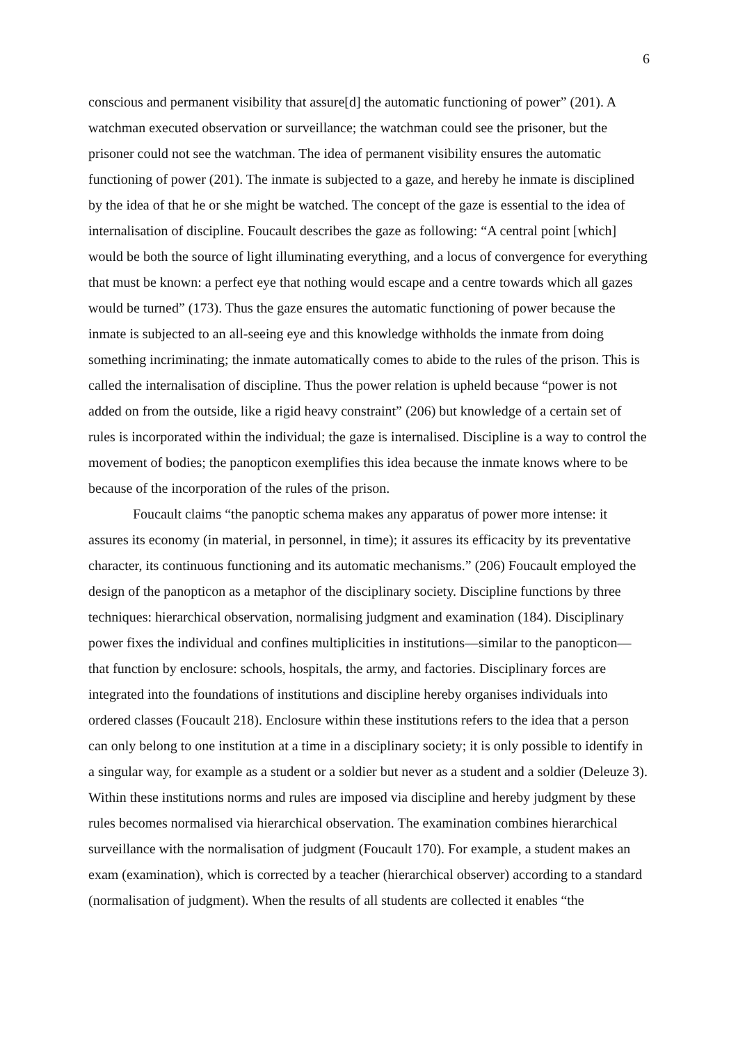6
conscious and permanent visibility that assure[d] the automatic functioning of power” (201). A watchman executed observation or surveillance; the watchman could see the prisoner, but the prisoner could not see the watchman. The idea of permanent visibility ensures the automatic functioning of power (201). The inmate is subjected to a gaze, and hereby he inmate is disciplined by the idea of that he or she might be watched. The concept of the gaze is essential to the idea of internalisation of discipline. Foucault describes the gaze as following: “A central point [which] would be both the source of light illuminating everything, and a locus of convergence for everything that must be known: a perfect eye that nothing would escape and a centre towards which all gazes would be turned” (173). Thus the gaze ensures the automatic functioning of power because the inmate is subjected to an all-seeing eye and this knowledge withholds the inmate from doing something incriminating; the inmate automatically comes to abide to the rules of the prison. This is called the internalisation of discipline. Thus the power relation is upheld because “power is not added on from the outside, like a rigid heavy constraint” (206) but knowledge of a certain set of rules is incorporated within the individual; the gaze is internalised. Discipline is a way to control the movement of bodies; the panopticon exemplifies this idea because the inmate knows where to be because of the incorporation of the rules of the prison.
Foucault claims “the panoptic schema makes any apparatus of power more intense: it assures its economy (in material, in personnel, in time); it assures its efficacity by its preventative character, its continuous functioning and its automatic mechanisms.” (206) Foucault employed the design of the panopticon as a metaphor of the disciplinary society. Discipline functions by three techniques: hierarchical observation, normalising judgment and examination (184). Disciplinary power fixes the individual and confines multiplicities in institutions—similar to the panopticon—that function by enclosure: schools, hospitals, the army, and factories. Disciplinary forces are integrated into the foundations of institutions and discipline hereby organises individuals into ordered classes (Foucault 218). Enclosure within these institutions refers to the idea that a person can only belong to one institution at a time in a disciplinary society; it is only possible to identify in a singular way, for example as a student or a soldier but never as a student and a soldier (Deleuze 3). Within these institutions norms and rules are imposed via discipline and hereby judgment by these rules becomes normalised via hierarchical observation. The examination combines hierarchical surveillance with the normalisation of judgment (Foucault 170). For example, a student makes an exam (examination), which is corrected by a teacher (hierarchical observer) according to a standard (normalisation of judgment). When the results of all students are collected it enables “the